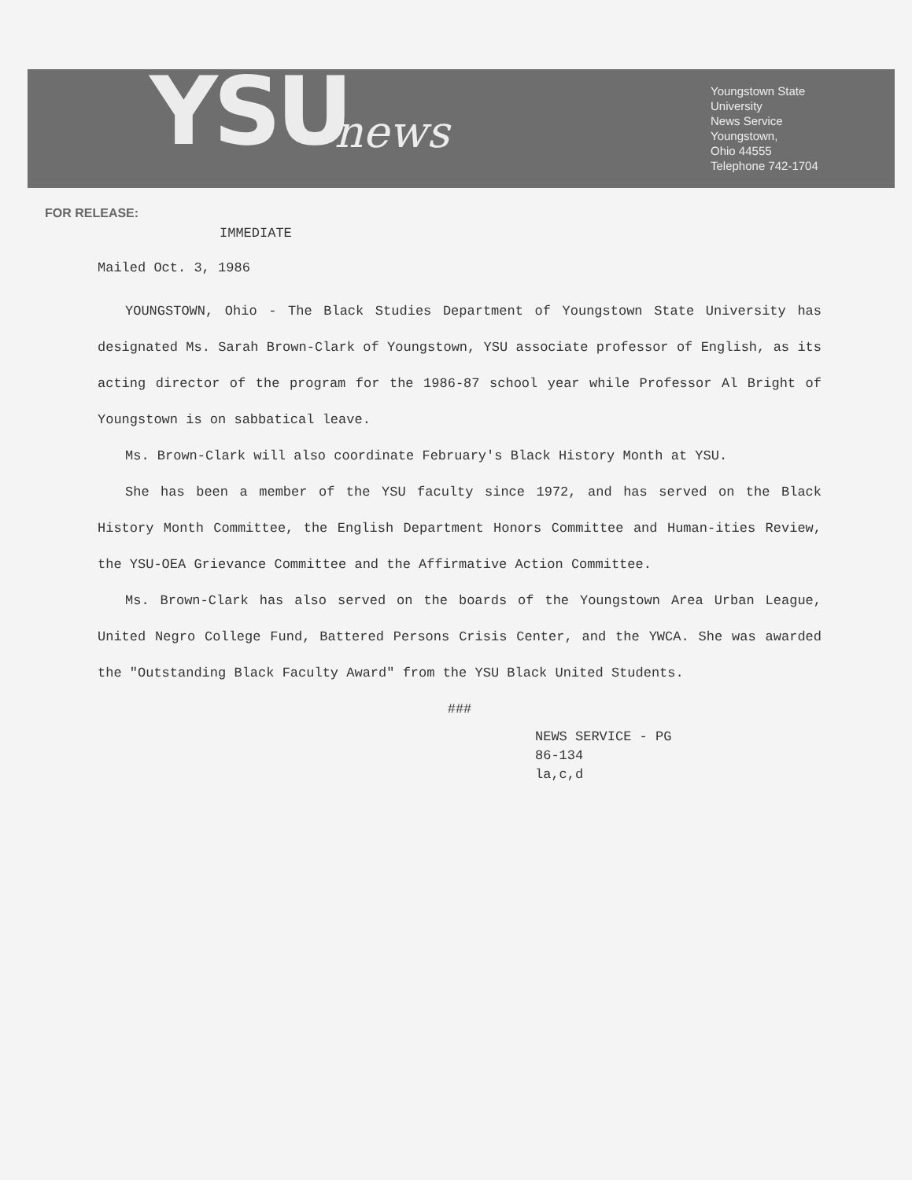YSU news
Youngstown State
University
News Service
Youngstown,
Ohio 44555
Telephone 742-1704
FOR RELEASE:
IMMEDIATE
Mailed Oct. 3, 1986
YOUNGSTOWN, Ohio - The Black Studies Department of Youngstown State University has designated Ms. Sarah Brown-Clark of Youngstown, YSU associate professor of English, as its acting director of the program for the 1986-87 school year while Professor Al Bright of Youngstown is on sabbatical leave.
Ms. Brown-Clark will also coordinate February's Black History Month at YSU.
She has been a member of the YSU faculty since 1972, and has served on the Black History Month Committee, the English Department Honors Committee and Human-ities Review, the YSU-OEA Grievance Committee and the Affirmative Action Committee.
Ms. Brown-Clark has also served on the boards of the Youngstown Area Urban League, United Negro College Fund, Battered Persons Crisis Center, and the YWCA. She was awarded the "Outstanding Black Faculty Award" from the YSU Black United Students.
###
NEWS SERVICE - PG
86-134
la,c,d